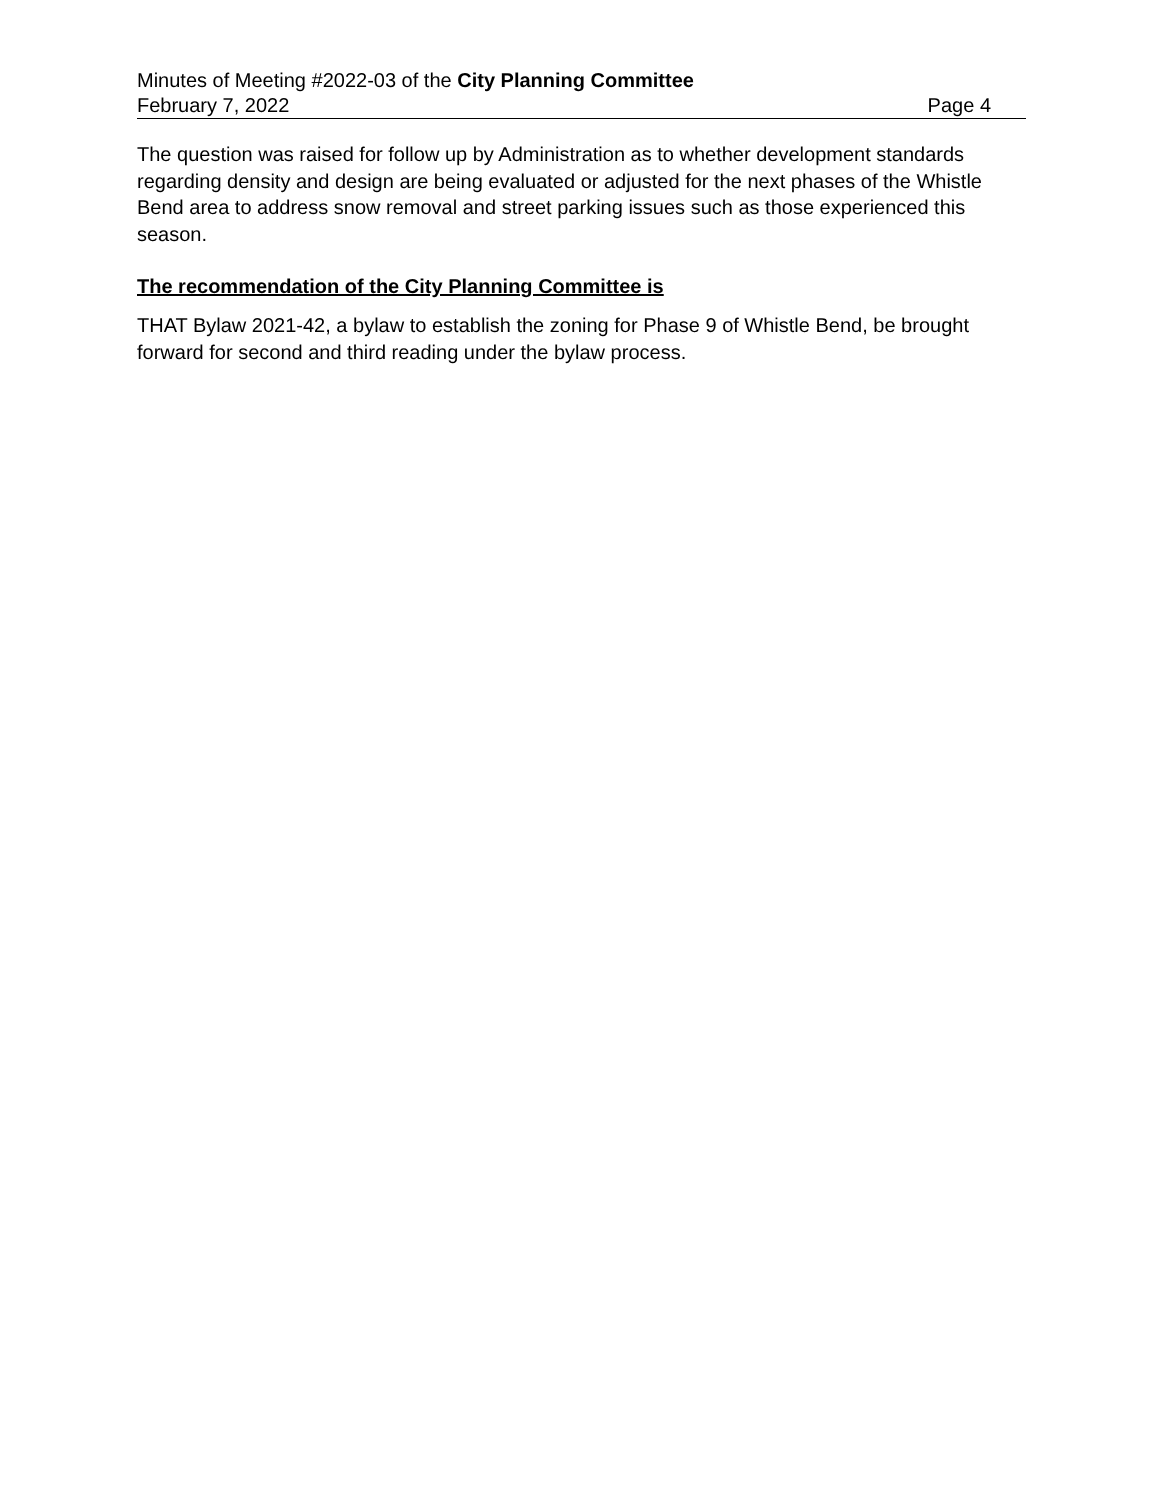Minutes of Meeting #2022-03 of the City Planning Committee
February 7, 2022 Page 4
The question was raised for follow up by Administration as to whether development standards regarding density and design are being evaluated or adjusted for the next phases of the Whistle Bend area to address snow removal and street parking issues such as those experienced this season.
The recommendation of the City Planning Committee is
THAT Bylaw 2021-42, a bylaw to establish the zoning for Phase 9 of Whistle Bend, be brought forward for second and third reading under the bylaw process.